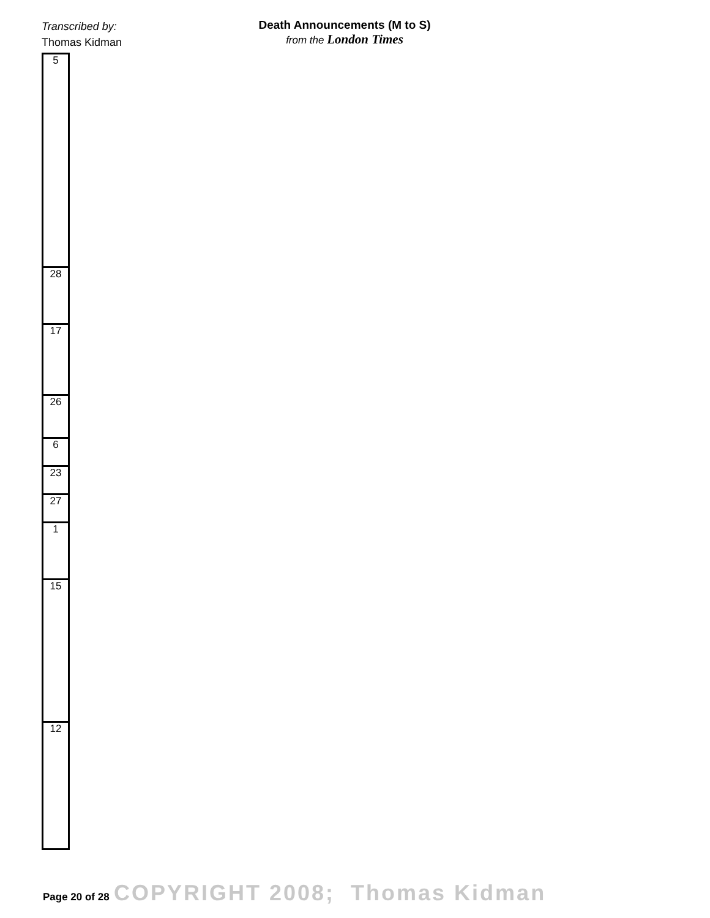Transcribed by:
Thomas Kidman
Death Announcements (M to S)
from the London Times
| 5 |
| 28 |
| 17 |
| 26 |
| 6 |
| 23 |
| 27 |
| 1 |
| 15 |
| 12 |
Page 20 of 28 COPYRIGHT 2008; Thomas Kidman